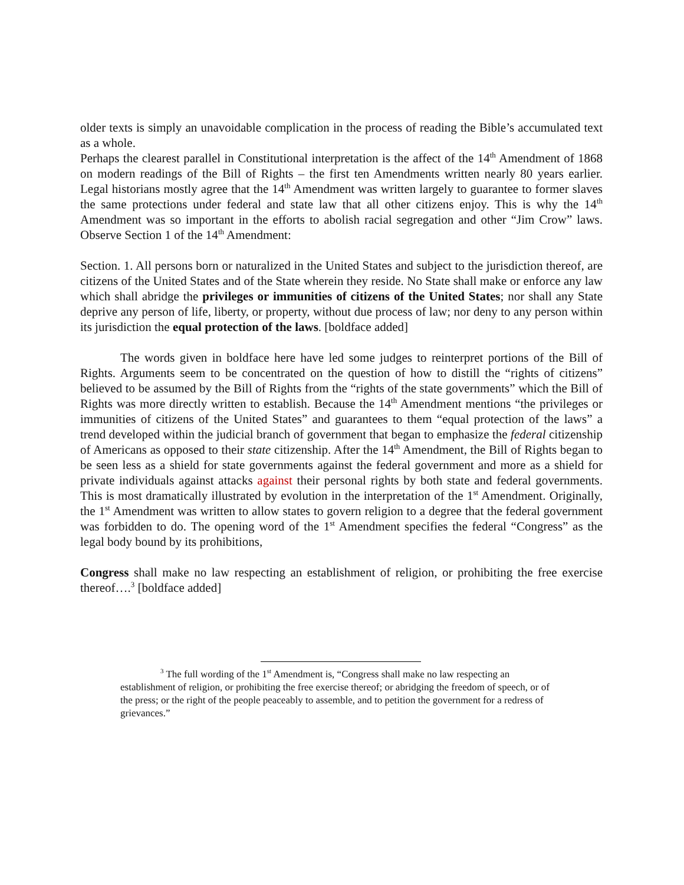older texts is simply an unavoidable complication in the process of reading the Bible’s accumulated text as a whole.
Perhaps the clearest parallel in Constitutional interpretation is the affect of the 14<sup>th</sup> Amendment of 1868 on modern readings of the Bill of Rights – the first ten Amendments written nearly 80 years earlier. Legal historians mostly agree that the 14<sup>th</sup> Amendment was written largely to guarantee to former slaves the same protections under federal and state law that all other citizens enjoy. This is why the 14<sup>th</sup> Amendment was so important in the efforts to abolish racial segregation and other “Jim Crow” laws. Observe Section 1 of the 14<sup>th</sup> Amendment:
Section. 1. All persons born or naturalized in the United States and subject to the jurisdiction thereof, are citizens of the United States and of the State wherein they reside. No State shall make or enforce any law which shall abridge the privileges or immunities of citizens of the United States; nor shall any State deprive any person of life, liberty, or property, without due process of law; nor deny to any person within its jurisdiction the equal protection of the laws. [boldface added]
The words given in boldface here have led some judges to reinterpret portions of the Bill of Rights. Arguments seem to be concentrated on the question of how to distill the “rights of citizens” believed to be assumed by the Bill of Rights from the “rights of the state governments” which the Bill of Rights was more directly written to establish. Because the 14<sup>th</sup> Amendment mentions “the privileges or immunities of citizens of the United States” and guarantees to them “equal protection of the laws” a trend developed within the judicial branch of government that began to emphasize the federal citizenship of Americans as opposed to their state citizenship. After the 14<sup>th</sup> Amendment, the Bill of Rights began to be seen less as a shield for state governments against the federal government and more as a shield for private individuals against attacks against their personal rights by both state and federal governments. This is most dramatically illustrated by evolution in the interpretation of the 1<sup>st</sup> Amendment. Originally, the 1<sup>st</sup> Amendment was written to allow states to govern religion to a degree that the federal government was forbidden to do. The opening word of the 1<sup>st</sup> Amendment specifies the federal “Congress” as the legal body bound by its prohibitions,
Congress shall make no law respecting an establishment of religion, or prohibiting the free exercise thereof….<sup>3</sup> [boldface added]
<sup>3</sup> The full wording of the 1<sup>st</sup> Amendment is, “Congress shall make no law respecting an establishment of religion, or prohibiting the free exercise thereof; or abridging the freedom of speech, or of the press; or the right of the people peaceably to assemble, and to petition the government for a redress of grievances.”